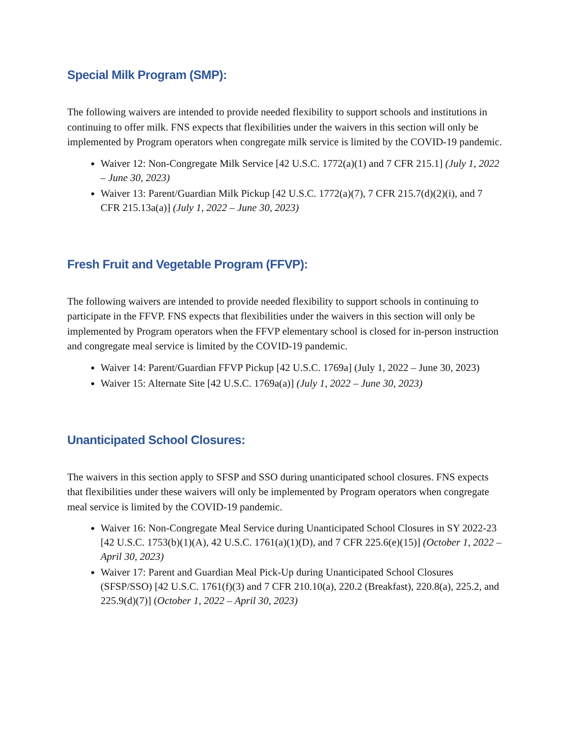Special Milk Program (SMP):
The following waivers are intended to provide needed flexibility to support schools and institutions in continuing to offer milk. FNS expects that flexibilities under the waivers in this section will only be implemented by Program operators when congregate milk service is limited by the COVID-19 pandemic.
Waiver 12: Non-Congregate Milk Service [42 U.S.C. 1772(a)(1) and 7 CFR 215.1] (July 1, 2022 – June 30, 2023)
Waiver 13: Parent/Guardian Milk Pickup [42 U.S.C. 1772(a)(7), 7 CFR 215.7(d)(2)(i), and 7 CFR 215.13a(a)] (July 1, 2022 – June 30, 2023)
Fresh Fruit and Vegetable Program (FFVP):
The following waivers are intended to provide needed flexibility to support schools in continuing to participate in the FFVP. FNS expects that flexibilities under the waivers in this section will only be implemented by Program operators when the FFVP elementary school is closed for in-person instruction and congregate meal service is limited by the COVID-19 pandemic.
Waiver 14: Parent/Guardian FFVP Pickup [42 U.S.C. 1769a] (July 1, 2022 – June 30, 2023)
Waiver 15: Alternate Site [42 U.S.C. 1769a(a)] (July 1, 2022 – June 30, 2023)
Unanticipated School Closures:
The waivers in this section apply to SFSP and SSO during unanticipated school closures. FNS expects that flexibilities under these waivers will only be implemented by Program operators when congregate meal service is limited by the COVID-19 pandemic.
Waiver 16: Non-Congregate Meal Service during Unanticipated School Closures in SY 2022-23 [42 U.S.C. 1753(b)(1)(A), 42 U.S.C. 1761(a)(1)(D), and 7 CFR 225.6(e)(15)] (October 1, 2022 – April 30, 2023)
Waiver 17: Parent and Guardian Meal Pick-Up during Unanticipated School Closures (SFSP/SSO) [42 U.S.C. 1761(f)(3) and 7 CFR 210.10(a), 220.2 (Breakfast), 220.8(a), 225.2, and 225.9(d)(7)] (October 1, 2022 – April 30, 2023)